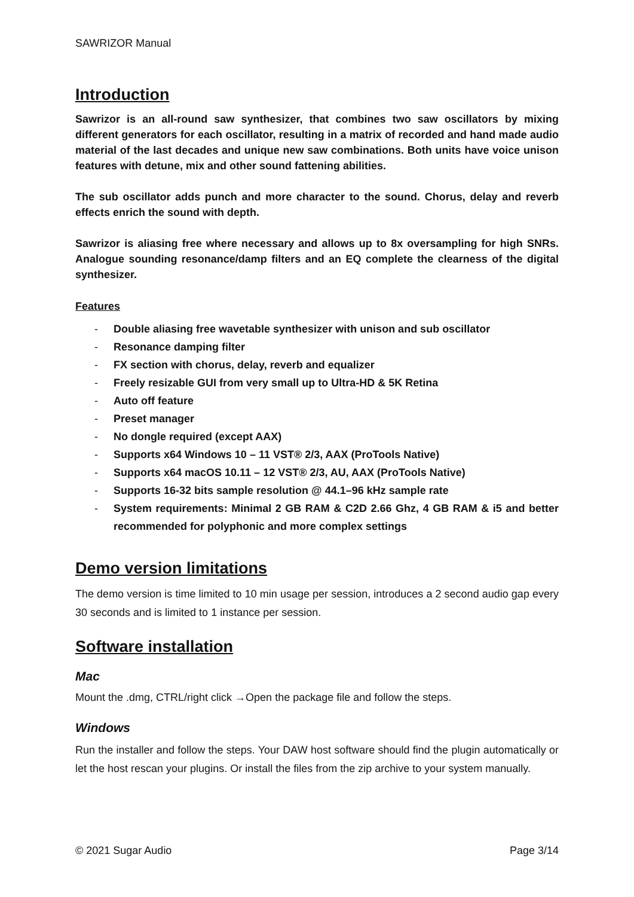SAWRIZOR Manual
Introduction
Sawrizor is an all-round saw synthesizer, that combines two saw oscillators by mixing different generators for each oscillator, resulting in a matrix of recorded and hand made audio material of the last decades and unique new saw combinations. Both units have voice unison features with detune, mix and other sound fattening abilities.
The sub oscillator adds punch and more character to the sound. Chorus, delay and reverb effects enrich the sound with depth.
Sawrizor is aliasing free where necessary and allows up to 8x oversampling for high SNRs. Analogue sounding resonance/damp filters and an EQ complete the clearness of the digital synthesizer.
Features
- Double aliasing free wavetable synthesizer with unison and sub oscillator
- Resonance damping filter
- FX section with chorus, delay, reverb and equalizer
- Freely resizable GUI from very small up to Ultra-HD & 5K Retina
- Auto off feature
- Preset manager
- No dongle required (except AAX)
- Supports x64 Windows 10 – 11 VST® 2/3, AAX (ProTools Native)
- Supports x64 macOS 10.11 – 12 VST® 2/3, AU, AAX (ProTools Native)
- Supports 16-32 bits sample resolution @ 44.1–96 kHz sample rate
- System requirements: Minimal 2 GB RAM & C2D 2.66 Ghz, 4 GB RAM & i5 and better recommended for polyphonic and more complex settings
Demo version limitations
The demo version is time limited to 10 min usage per session, introduces a 2 second audio gap every 30 seconds and is limited to 1 instance per session.
Software installation
Mac
Mount the .dmg, CTRL/right click →Open the package file and follow the steps.
Windows
Run the installer and follow the steps. Your DAW host software should find the plugin automatically or let the host rescan your plugins. Or install the files from the zip archive to your system manually.
© 2021 Sugar Audio Page 3/14